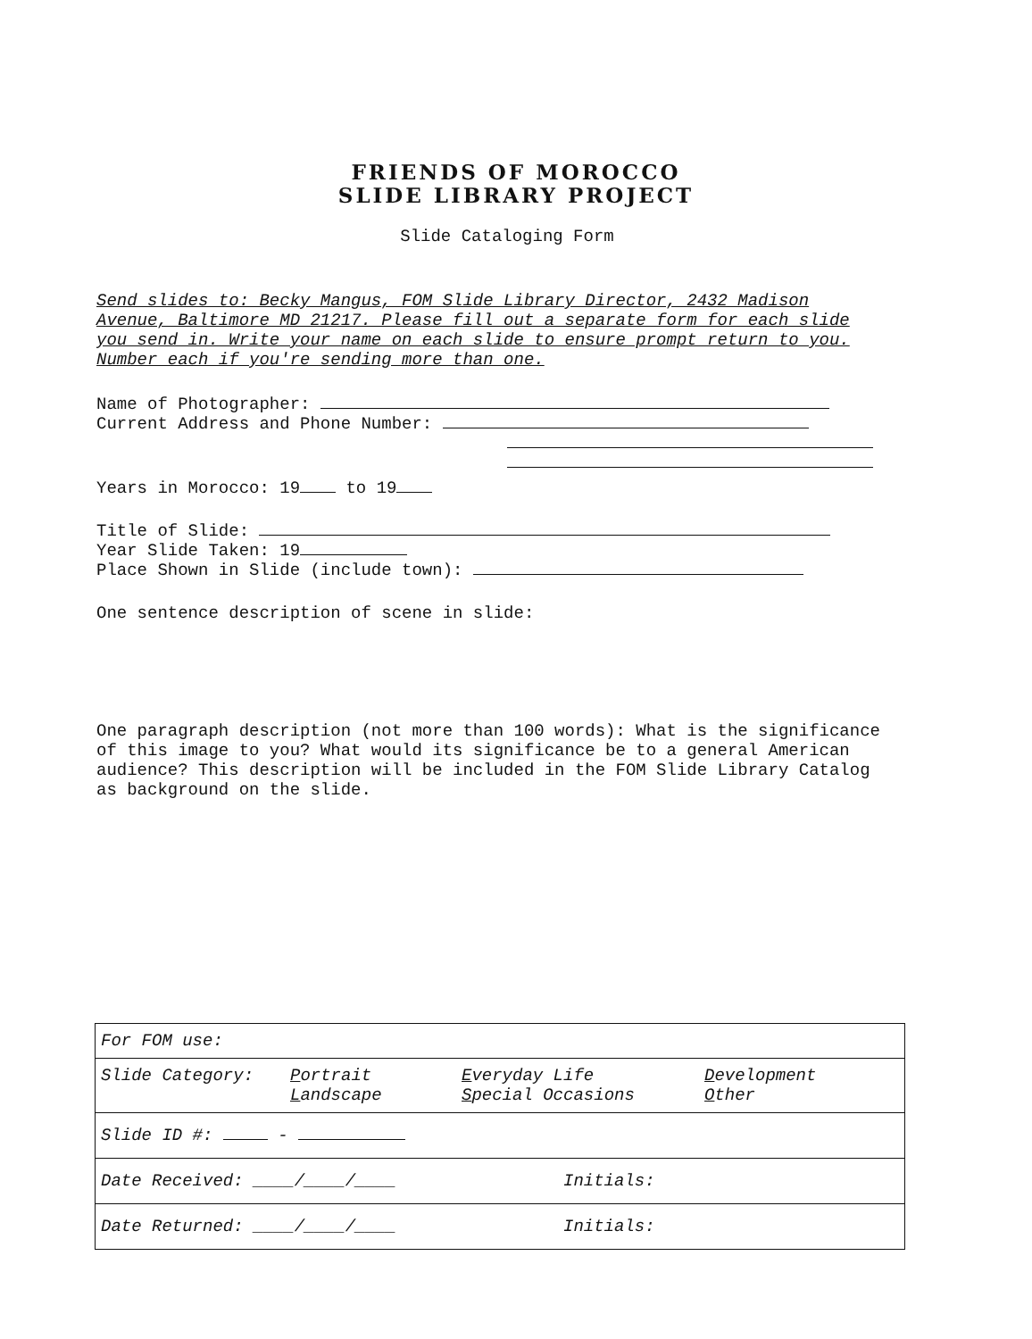FRIENDS OF MOROCCO
SLIDE LIBRARY PROJECT
Slide Cataloging Form
Send slides to: Becky Mangus, FOM Slide Library Director, 2432 Madison Avenue, Baltimore MD 21217. Please fill out a separate form for each slide you send in. Write your name on each slide to ensure prompt return to you. Number each if you're sending more than one.
Name of Photographer:
Current Address and Phone Number:
Years in Morocco: 19 to 19
Title of Slide:
Year Slide Taken: 19
Place Shown in Slide (include town):
One sentence description of scene in slide:
One paragraph description (not more than 100 words): What is the significance of this image to you? What would its significance be to a general American audience? This description will be included in the FOM Slide Library Catalog as background on the slide.
| For FOM use: | | | |
| Slide Category: | P ortrait L andscape | E veryday Life S pecial Occasions | D evelopment O ther |
| Slide ID #: - | | | |
| Date Received: ____/____/____ | | Initials: | |
| Date Returned: ____/____/____ | | Initials: | |